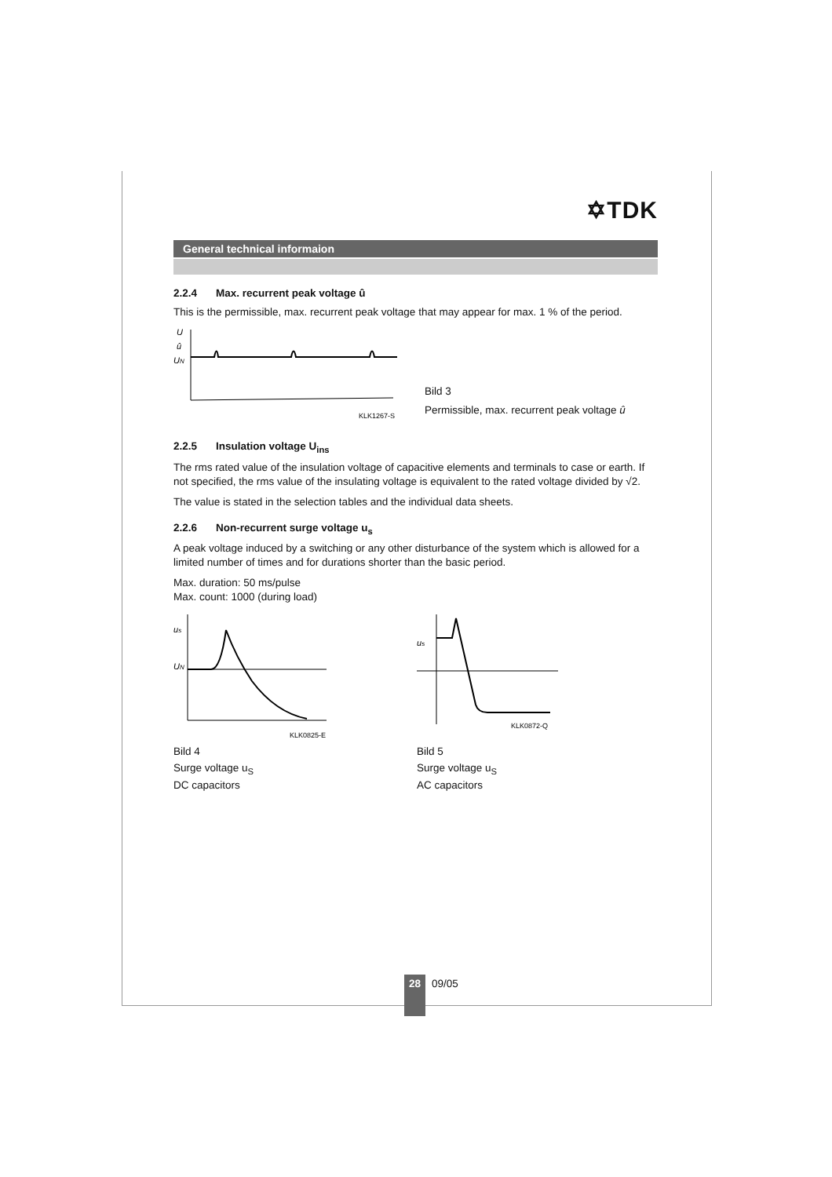✡TDK
General technical informaion
2.2.4 Max. recurrent peak voltage û
This is the permissible, max. recurrent peak voltage that may appear for max. 1 % of the period.
U
û
UN
KLK1267-S
Bild 3
Permissible, max. recurrent peak voltage û
2.2.5 Insulation voltage U<sub>ins</sub>
The rms rated value of the insulation voltage of capacitive elements and terminals to case or earth. If not specified, the rms value of the insulating voltage is equivalent to the rated voltage divided by √2.
The value is stated in the selection tables and the individual data sheets.
2.2.6 Non-recurrent surge voltage u<sub>s</sub>
A peak voltage induced by a switching or any other disturbance of the system which is allowed for a limited number of times and for durations shorter than the basic period.
Max. duration: 50 ms/pulse
Max. count: 1000 (during load)
us
UN
KLK0825-E
Bild 4
Surge voltage u<sub>S</sub>
DC capacitors
us
KLK0872-Q
Bild 5
Surge voltage u<sub>S</sub>
AC capacitors
28
09/05